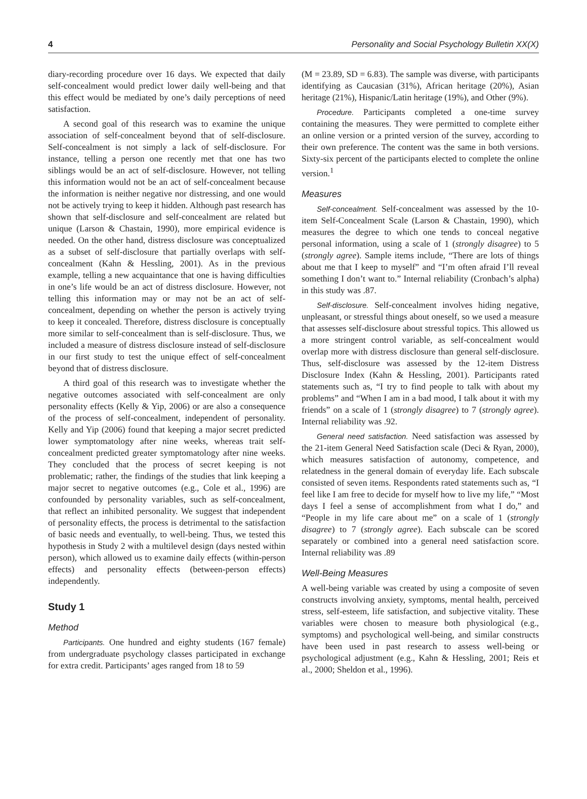4 Personality and Social Psychology Bulletin XX(X)
diary-recording procedure over 16 days. We expected that daily self-concealment would predict lower daily well-being and that this effect would be mediated by one’s daily perceptions of need satisfaction.
A second goal of this research was to examine the unique association of self-concealment beyond that of self-disclosure. Self-concealment is not simply a lack of self-disclosure. For instance, telling a person one recently met that one has two siblings would be an act of self-disclosure. However, not telling this information would not be an act of self-concealment because the information is neither negative nor distressing, and one would not be actively trying to keep it hidden. Although past research has shown that self-disclosure and self-concealment are related but unique (Larson & Chastain, 1990), more empirical evidence is needed. On the other hand, distress disclosure was conceptualized as a subset of self-disclosure that partially overlaps with self-concealment (Kahn & Hessling, 2001). As in the previous example, telling a new acquaintance that one is having difficulties in one’s life would be an act of distress disclosure. However, not telling this information may or may not be an act of self-concealment, depending on whether the person is actively trying to keep it concealed. Therefore, distress disclosure is conceptually more similar to self-concealment than is self-disclosure. Thus, we included a measure of distress disclosure instead of self-disclosure in our first study to test the unique effect of self-concealment beyond that of distress disclosure.
A third goal of this research was to investigate whether the negative outcomes associated with self-concealment are only personality effects (Kelly & Yip, 2006) or are also a consequence of the process of self-concealment, independent of personality. Kelly and Yip (2006) found that keeping a major secret predicted lower symptomatology after nine weeks, whereas trait self-concealment predicted greater symptomatology after nine weeks. They concluded that the process of secret keeping is not problematic; rather, the findings of the studies that link keeping a major secret to negative outcomes (e.g., Cole et al., 1996) are confounded by personality variables, such as self-concealment, that reflect an inhibited personality. We suggest that independent of personality effects, the process is detrimental to the satisfaction of basic needs and eventually, to well-being. Thus, we tested this hypothesis in Study 2 with a multilevel design (days nested within person), which allowed us to examine daily effects (within-person effects) and personality effects (between-person effects) independently.
Study 1
Method
Participants. One hundred and eighty students (167 female) from undergraduate psychology classes participated in exchange for extra credit. Participants’ ages ranged from 18 to 59
(M = 23.89, SD = 6.83). The sample was diverse, with participants identifying as Caucasian (31%), African heritage (20%), Asian heritage (21%), Hispanic/Latin heritage (19%), and Other (9%).
Procedure. Participants completed a one-time survey containing the measures. They were permitted to complete either an online version or a printed version of the survey, according to their own preference. The content was the same in both versions. Sixty-six percent of the participants elected to complete the online version.<sup>1</sup>
Measures
Self-concealment. Self-concealment was assessed by the 10-item Self-Concealment Scale (Larson & Chastain, 1990), which measures the degree to which one tends to conceal negative personal information, using a scale of 1 (strongly disagree) to 5 (strongly agree). Sample items include, “There are lots of things about me that I keep to myself” and “I’m often afraid I’ll reveal something I don’t want to.” Internal reliability (Cronbach’s alpha) in this study was .87.
Self-disclosure. Self-concealment involves hiding negative, unpleasant, or stressful things about oneself, so we used a measure that assesses self-disclosure about stressful topics. This allowed us a more stringent control variable, as self-concealment would overlap more with distress disclosure than general self-disclosure. Thus, self-disclosure was assessed by the 12-item Distress Disclosure Index (Kahn & Hessling, 2001). Participants rated statements such as, “I try to find people to talk with about my problems” and “When I am in a bad mood, I talk about it with my friends” on a scale of 1 (strongly disagree) to 7 (strongly agree). Internal reliability was .92.
General need satisfaction. Need satisfaction was assessed by the 21-item General Need Satisfaction scale (Deci & Ryan, 2000), which measures satisfaction of autonomy, competence, and relatedness in the general domain of everyday life. Each subscale consisted of seven items. Respondents rated statements such as, “I feel like I am free to decide for myself how to live my life,” “Most days I feel a sense of accomplishment from what I do,” and “People in my life care about me” on a scale of 1 (strongly disagree) to 7 (strongly agree). Each subscale can be scored separately or combined into a general need satisfaction score. Internal reliability was .89
Well-Being Measures
A well-being variable was created by using a composite of seven constructs involving anxiety, symptoms, mental health, perceived stress, self-esteem, life satisfaction, and subjective vitality. These variables were chosen to measure both physiological (e.g., symptoms) and psychological well-being, and similar constructs have been used in past research to assess well-being or psychological adjustment (e.g., Kahn & Hessling, 2001; Reis et al., 2000; Sheldon et al., 1996).